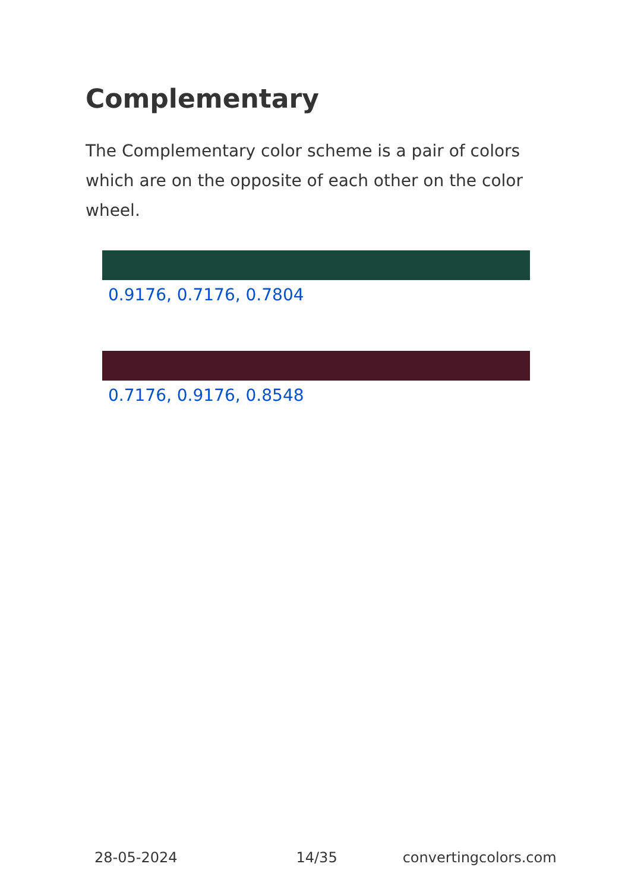Complementary
The Complementary color scheme is a pair of colors which are on the opposite of each other on the color wheel.
0.9176, 0.7176, 0.7804
0.7176, 0.9176, 0.8548
28-05-2024 14/35 convertingcolors.com